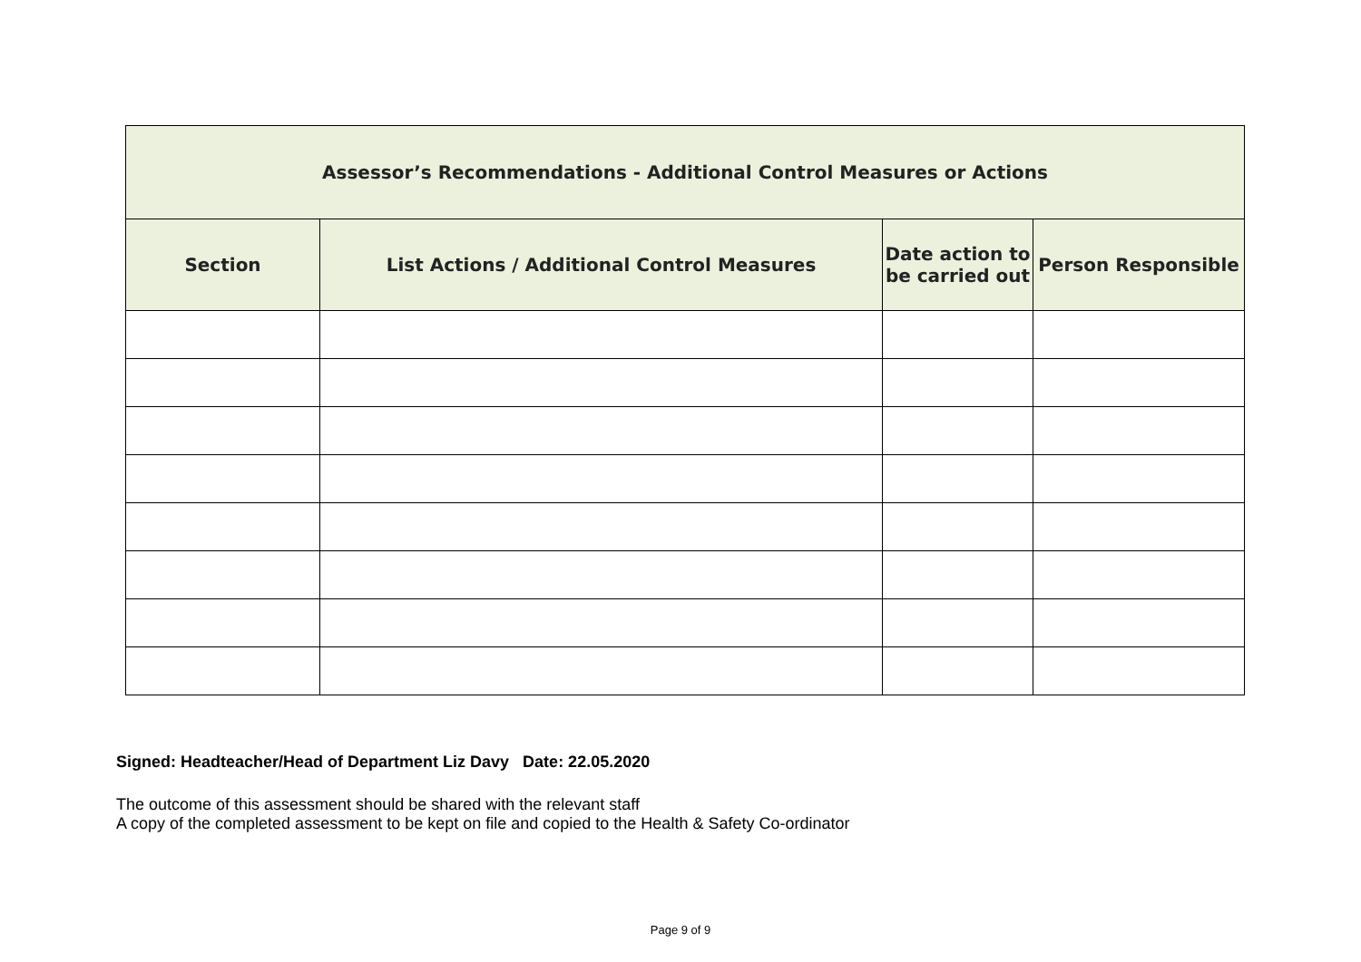| Assessor’s Recommendations - Additional Control Measures or Actions | | | |
| --- | --- | --- | --- |
| Section | List Actions / Additional Control Measures | Date action to be carried out | Person Responsible |
Signed: Headteacher/Head of Department Liz Davy Date: 22.05.2020
The outcome of this assessment should be shared with the relevant staff
A copy of the completed assessment to be kept on file and copied to the Health & Safety Co-ordinator
Page 9 of 9